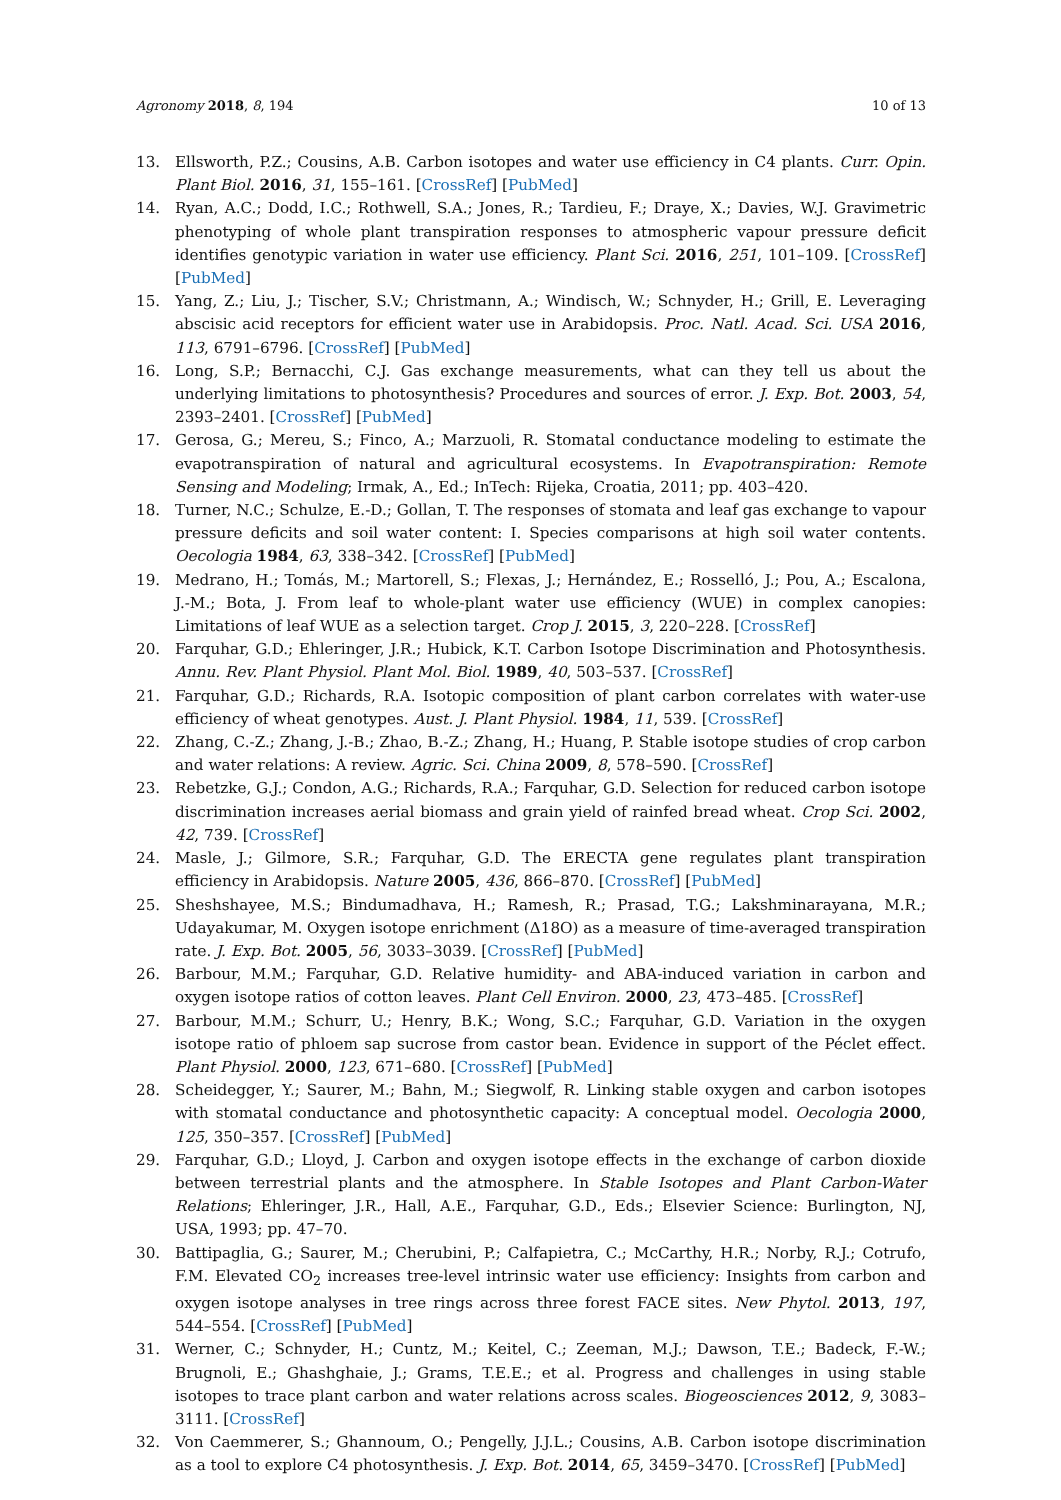Agronomy 2018, 8, 194 10 of 13
13. Ellsworth, P.Z.; Cousins, A.B. Carbon isotopes and water use efficiency in C4 plants. Curr. Opin. Plant Biol. 2016, 31, 155–161. [CrossRef] [PubMed]
14. Ryan, A.C.; Dodd, I.C.; Rothwell, S.A.; Jones, R.; Tardieu, F.; Draye, X.; Davies, W.J. Gravimetric phenotyping of whole plant transpiration responses to atmospheric vapour pressure deficit identifies genotypic variation in water use efficiency. Plant Sci. 2016, 251, 101–109. [CrossRef] [PubMed]
15. Yang, Z.; Liu, J.; Tischer, S.V.; Christmann, A.; Windisch, W.; Schnyder, H.; Grill, E. Leveraging abscisic acid receptors for efficient water use in Arabidopsis. Proc. Natl. Acad. Sci. USA 2016, 113, 6791–6796. [CrossRef] [PubMed]
16. Long, S.P.; Bernacchi, C.J. Gas exchange measurements, what can they tell us about the underlying limitations to photosynthesis? Procedures and sources of error. J. Exp. Bot. 2003, 54, 2393–2401. [CrossRef] [PubMed]
17. Gerosa, G.; Mereu, S.; Finco, A.; Marzuoli, R. Stomatal conductance modeling to estimate the evapotranspiration of natural and agricultural ecosystems. In Evapotranspiration: Remote Sensing and Modeling; Irmak, A., Ed.; InTech: Rijeka, Croatia, 2011; pp. 403–420.
18. Turner, N.C.; Schulze, E.-D.; Gollan, T. The responses of stomata and leaf gas exchange to vapour pressure deficits and soil water content: I. Species comparisons at high soil water contents. Oecologia 1984, 63, 338–342. [CrossRef] [PubMed]
19. Medrano, H.; Tomás, M.; Martorell, S.; Flexas, J.; Hernández, E.; Rosselló, J.; Pou, A.; Escalona, J.-M.; Bota, J. From leaf to whole-plant water use efficiency (WUE) in complex canopies: Limitations of leaf WUE as a selection target. Crop J. 2015, 3, 220–228. [CrossRef]
20. Farquhar, G.D.; Ehleringer, J.R.; Hubick, K.T. Carbon Isotope Discrimination and Photosynthesis. Annu. Rev. Plant Physiol. Plant Mol. Biol. 1989, 40, 503–537. [CrossRef]
21. Farquhar, G.D.; Richards, R.A. Isotopic composition of plant carbon correlates with water-use efficiency of wheat genotypes. Aust. J. Plant Physiol. 1984, 11, 539. [CrossRef]
22. Zhang, C.-Z.; Zhang, J.-B.; Zhao, B.-Z.; Zhang, H.; Huang, P. Stable isotope studies of crop carbon and water relations: A review. Agric. Sci. China 2009, 8, 578–590. [CrossRef]
23. Rebetzke, G.J.; Condon, A.G.; Richards, R.A.; Farquhar, G.D. Selection for reduced carbon isotope discrimination increases aerial biomass and grain yield of rainfed bread wheat. Crop Sci. 2002, 42, 739. [CrossRef]
24. Masle, J.; Gilmore, S.R.; Farquhar, G.D. The ERECTA gene regulates plant transpiration efficiency in Arabidopsis. Nature 2005, 436, 866–870. [CrossRef] [PubMed]
25. Sheshshayee, M.S.; Bindumadhava, H.; Ramesh, R.; Prasad, T.G.; Lakshminarayana, M.R.; Udayakumar, M. Oxygen isotope enrichment (Δ18O) as a measure of time-averaged transpiration rate. J. Exp. Bot. 2005, 56, 3033–3039. [CrossRef] [PubMed]
26. Barbour, M.M.; Farquhar, G.D. Relative humidity- and ABA-induced variation in carbon and oxygen isotope ratios of cotton leaves. Plant Cell Environ. 2000, 23, 473–485. [CrossRef]
27. Barbour, M.M.; Schurr, U.; Henry, B.K.; Wong, S.C.; Farquhar, G.D. Variation in the oxygen isotope ratio of phloem sap sucrose from castor bean. Evidence in support of the Péclet effect. Plant Physiol. 2000, 123, 671–680. [CrossRef] [PubMed]
28. Scheidegger, Y.; Saurer, M.; Bahn, M.; Siegwolf, R. Linking stable oxygen and carbon isotopes with stomatal conductance and photosynthetic capacity: A conceptual model. Oecologia 2000, 125, 350–357. [CrossRef] [PubMed]
29. Farquhar, G.D.; Lloyd, J. Carbon and oxygen isotope effects in the exchange of carbon dioxide between terrestrial plants and the atmosphere. In Stable Isotopes and Plant Carbon-Water Relations; Ehleringer, J.R., Hall, A.E., Farquhar, G.D., Eds.; Elsevier Science: Burlington, NJ, USA, 1993; pp. 47–70.
30. Battipaglia, G.; Saurer, M.; Cherubini, P.; Calfapietra, C.; McCarthy, H.R.; Norby, R.J.; Cotrufo, F.M. Elevated CO<sub>2</sub> increases tree-level intrinsic water use efficiency: Insights from carbon and oxygen isotope analyses in tree rings across three forest FACE sites. New Phytol. 2013, 197, 544–554. [CrossRef] [PubMed]
31. Werner, C.; Schnyder, H.; Cuntz, M.; Keitel, C.; Zeeman, M.J.; Dawson, T.E.; Badeck, F.-W.; Brugnoli, E.; Ghashghaie, J.; Grams, T.E.E.; et al. Progress and challenges in using stable isotopes to trace plant carbon and water relations across scales. Biogeosciences 2012, 9, 3083–3111. [CrossRef]
32. Von Caemmerer, S.; Ghannoum, O.; Pengelly, J.J.L.; Cousins, A.B. Carbon isotope discrimination as a tool to explore C4 photosynthesis. J. Exp. Bot. 2014, 65, 3459–3470. [CrossRef] [PubMed]